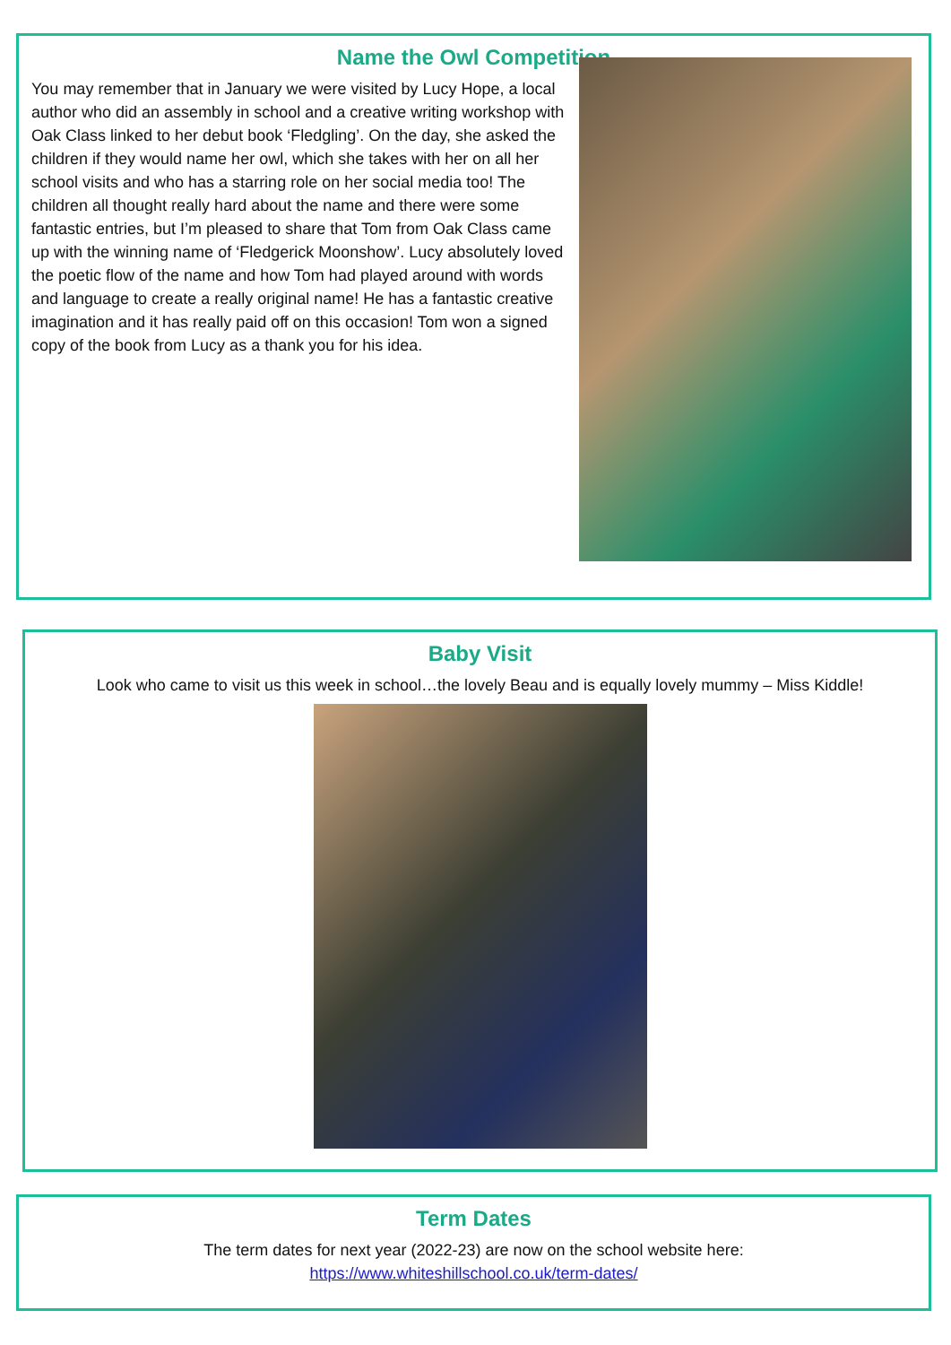Name the Owl Competition
You may remember that in January we were visited by Lucy Hope, a local author who did an assembly in school and a creative writing workshop with Oak Class linked to her debut book ‘Fledgling’. On the day, she asked the children if they would name her owl, which she takes with her on all her school visits and who has a starring role on her social media too! The children all thought really hard about the name and there were some fantastic entries, but I’m pleased to share that Tom from Oak Class came up with the winning name of ‘Fledgerick Moonshow’. Lucy absolutely loved the poetic flow of the name and how Tom had played around with words and language to create a really original name! He has a fantastic creative imagination and it has really paid off on this occasion! Tom won a signed copy of the book from Lucy as a thank you for his idea.
Baby Visit
Look who came to visit us this week in school…the lovely Beau and is equally lovely mummy – Miss Kiddle!
Term Dates
The term dates for next year (2022-23) are now on the school website here:
https://www.whiteshillschool.co.uk/term-dates/